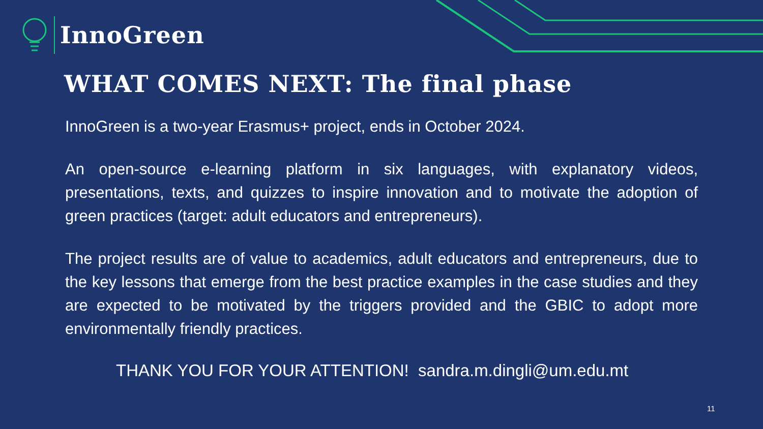InnoGreen
WHAT COMES NEXT: The final phase
InnoGreen is a two-year Erasmus+ project, ends in October 2024.
An open-source e-learning platform in six languages, with explanatory videos, presentations, texts, and quizzes to inspire innovation and to motivate the adoption of green practices (target: adult educators and entrepreneurs).
The project results are of value to academics, adult educators and entrepreneurs, due to the key lessons that emerge from the best practice examples in the case studies and they are expected to be motivated by the triggers provided and the GBIC to adopt more environmentally friendly practices.
THANK YOU FOR YOUR ATTENTION! sandra.m.dingli@um.edu.mt
11